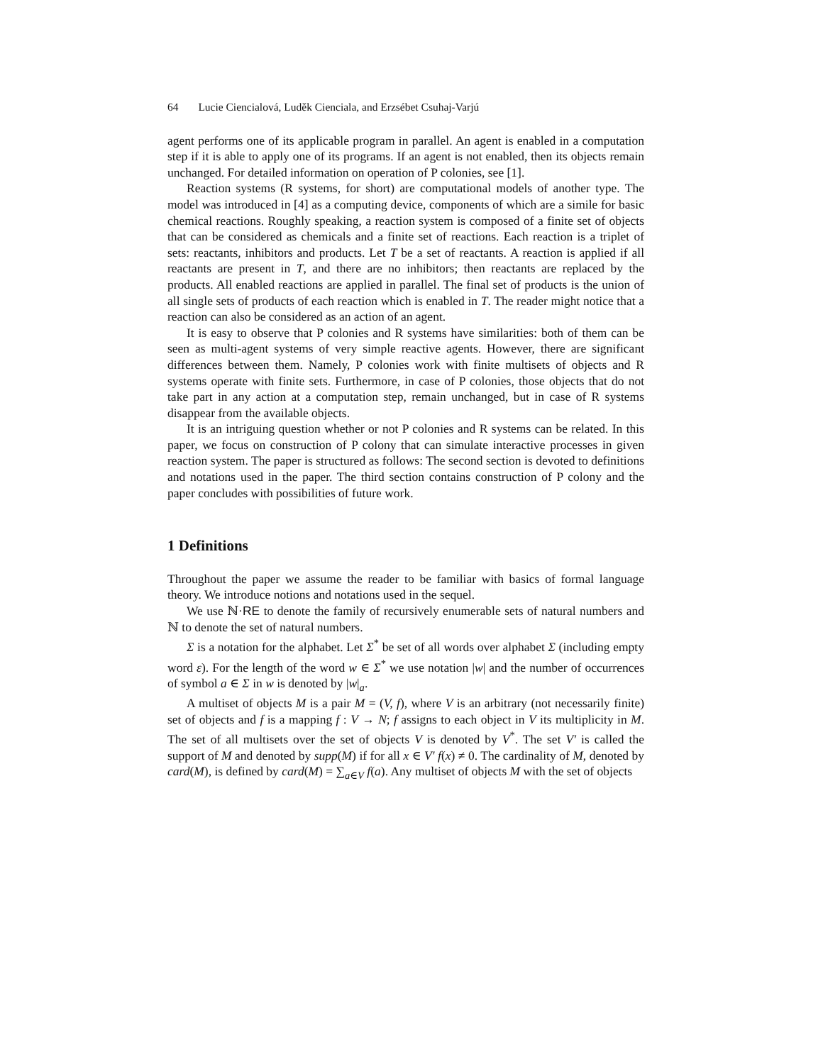64 Lucie Ciencialová, Luděk Cienciala, and Erzsébet Csuhaj-Varjú
agent performs one of its applicable program in parallel. An agent is enabled in a computation step if it is able to apply one of its programs. If an agent is not enabled, then its objects remain unchanged. For detailed information on operation of P colonies, see [1].
Reaction systems (R systems, for short) are computational models of another type. The model was introduced in [4] as a computing device, components of which are a simile for basic chemical reactions. Roughly speaking, a reaction system is composed of a finite set of objects that can be considered as chemicals and a finite set of reactions. Each reaction is a triplet of sets: reactants, inhibitors and products. Let T be a set of reactants. A reaction is applied if all reactants are present in T, and there are no inhibitors; then reactants are replaced by the products. All enabled reactions are applied in parallel. The final set of products is the union of all single sets of products of each reaction which is enabled in T. The reader might notice that a reaction can also be considered as an action of an agent.
It is easy to observe that P colonies and R systems have similarities: both of them can be seen as multi-agent systems of very simple reactive agents. However, there are significant differences between them. Namely, P colonies work with finite multisets of objects and R systems operate with finite sets. Furthermore, in case of P colonies, those objects that do not take part in any action at a computation step, remain unchanged, but in case of R systems disappear from the available objects.
It is an intriguing question whether or not P colonies and R systems can be related. In this paper, we focus on construction of P colony that can simulate interactive processes in given reaction system. The paper is structured as follows: The second section is devoted to definitions and notations used in the paper. The third section contains construction of P colony and the paper concludes with possibilities of future work.
1 Definitions
Throughout the paper we assume the reader to be familiar with basics of formal language theory. We introduce notions and notations used in the sequel.
We use ℕ·RE to denote the family of recursively enumerable sets of natural numbers and ℕ to denote the set of natural numbers.
Σ is a notation for the alphabet. Let Σ<sup>*</sup> be set of all words over alphabet Σ (including empty word ε). For the length of the word w ∈ Σ<sup>*</sup> we use notation |w| and the number of occurrences of symbol a ∈ Σ in w is denoted by |w|<sub>a</sub>.
A multiset of objects M is a pair M = (V, f), where V is an arbitrary (not necessarily finite) set of objects and f is a mapping f : V → N; f assigns to each object in V its multiplicity in M. The set of all multisets over the set of objects V is denoted by V<sup>*</sup>. The set V′ is called the support of M and denoted by supp(M) if for all x ∈ V′ f(x) ≠ 0. The cardinality of M, denoted by card(M), is defined by card(M) = ∑<sub>a∈V</sub> f(a). Any multiset of objects M with the set of objects